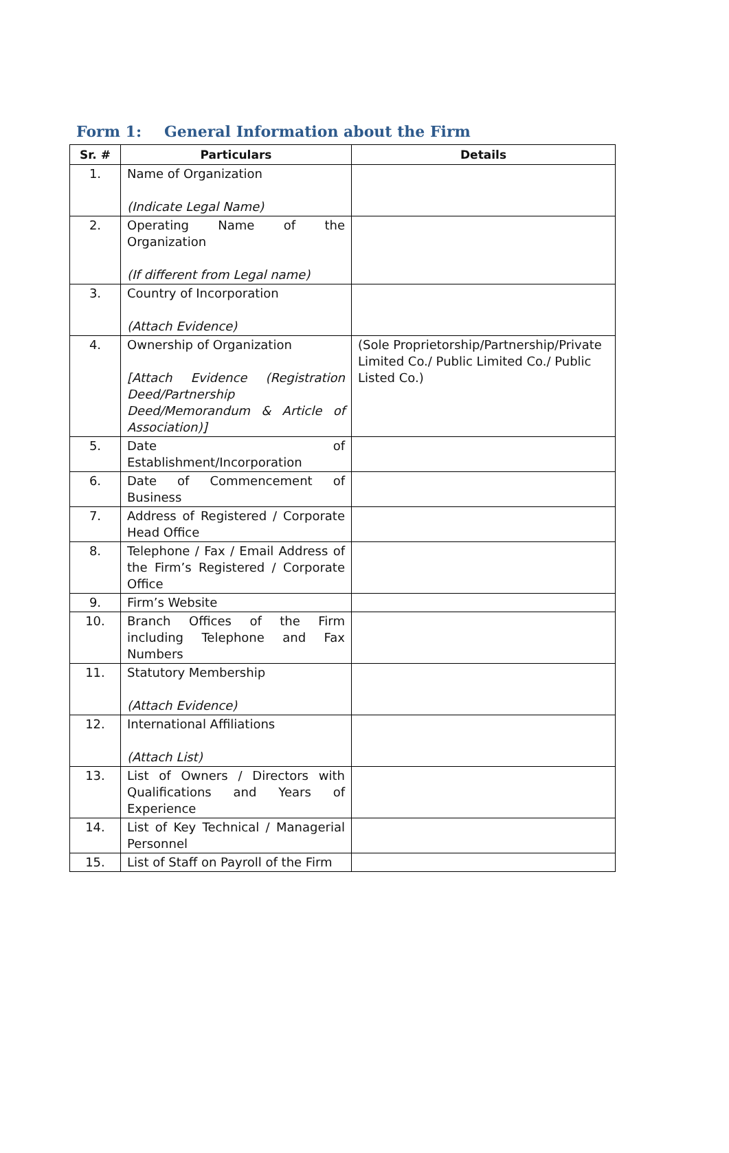Form 1: General Information about the Firm
| Sr. # | Particulars | Details |
| --- | --- | --- |
| 1. | Name of Organization (Indicate Legal Name) | |
| 2. | Operating Name of the Organization (If different from Legal name) | |
| 3. | Country of Incorporation (Attach Evidence) | |
| 4. | Ownership of Organization [Attach Evidence (Registration Deed/Partnership Deed/Memorandum & Article of Association)] | (Sole Proprietorship/Partnership/Private Limited Co./ Public Limited Co./ Public Listed Co.) |
| 5. | Date of Establishment/Incorporation | |
| 6. | Date of Commencement of Business | |
| 7. | Address of Registered / Corporate Head Office | |
| 8. | Telephone / Fax / Email Address of the Firm’s Registered / Corporate Office | |
| 9. | Firm’s Website | |
| 10. | Branch Offices of the Firm including Telephone and Fax Numbers | |
| 11. | Statutory Membership (Attach Evidence) | |
| 12. | International Affiliations (Attach List) | |
| 13. | List of Owners / Directors with Qualifications and Years of Experience | |
| 14. | List of Key Technical / Managerial Personnel | |
| 15. | List of Staff on Payroll of the Firm | |